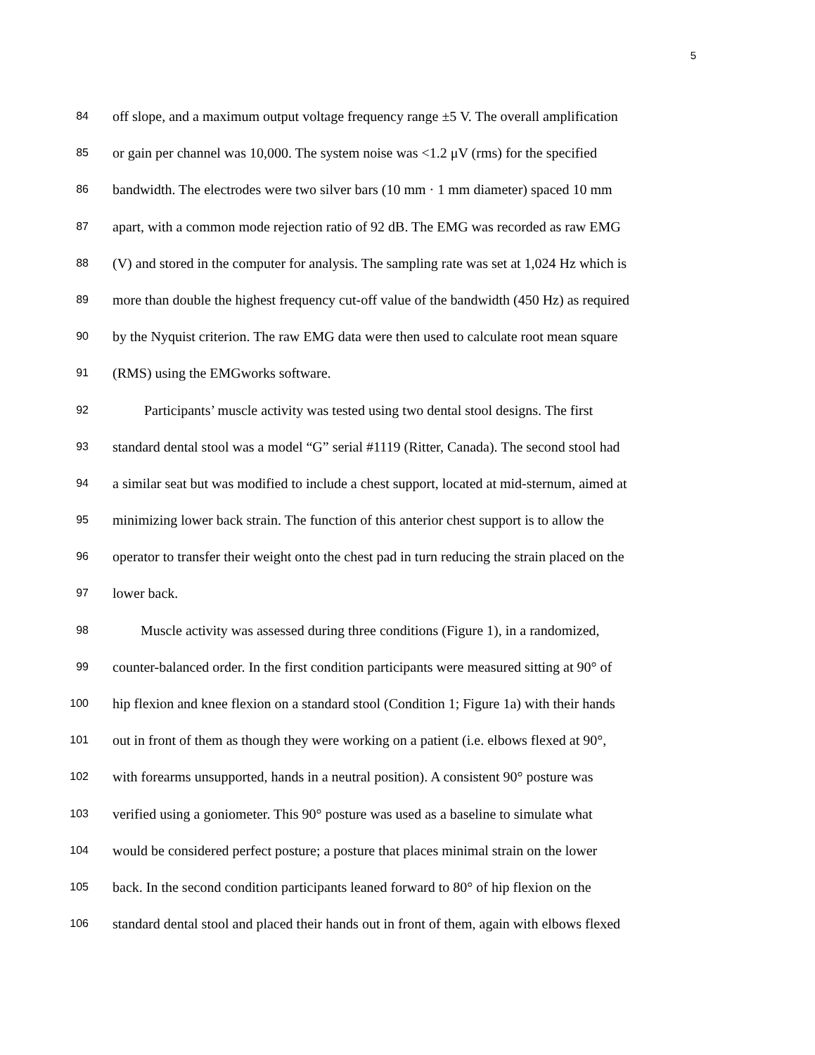5
84 off slope, and a maximum output voltage frequency range ±5 V. The overall amplification
85 or gain per channel was 10,000. The system noise was <1.2 μV (rms) for the specified
86 bandwidth. The electrodes were two silver bars (10 mm · 1 mm diameter) spaced 10 mm
87 apart, with a common mode rejection ratio of 92 dB. The EMG was recorded as raw EMG
88 (V) and stored in the computer for analysis. The sampling rate was set at 1,024 Hz which is
89 more than double the highest frequency cut-off value of the bandwidth (450 Hz) as required
90 by the Nyquist criterion. The raw EMG data were then used to calculate root mean square
91 (RMS) using the EMGworks software.
92 Participants’ muscle activity was tested using two dental stool designs. The first
93 standard dental stool was a model “G” serial #1119 (Ritter, Canada). The second stool had
94 a similar seat but was modified to include a chest support, located at mid-sternum, aimed at
95 minimizing lower back strain. The function of this anterior chest support is to allow the
96 operator to transfer their weight onto the chest pad in turn reducing the strain placed on the
97 lower back.
98 Muscle activity was assessed during three conditions (Figure 1), in a randomized,
99 counter-balanced order. In the first condition participants were measured sitting at 90° of
100 hip flexion and knee flexion on a standard stool (Condition 1; Figure 1a) with their hands
101 out in front of them as though they were working on a patient (i.e. elbows flexed at 90°,
102 with forearms unsupported, hands in a neutral position). A consistent 90° posture was
103 verified using a goniometer. This 90° posture was used as a baseline to simulate what
104 would be considered perfect posture; a posture that places minimal strain on the lower
105 back. In the second condition participants leaned forward to 80° of hip flexion on the
106 standard dental stool and placed their hands out in front of them, again with elbows flexed